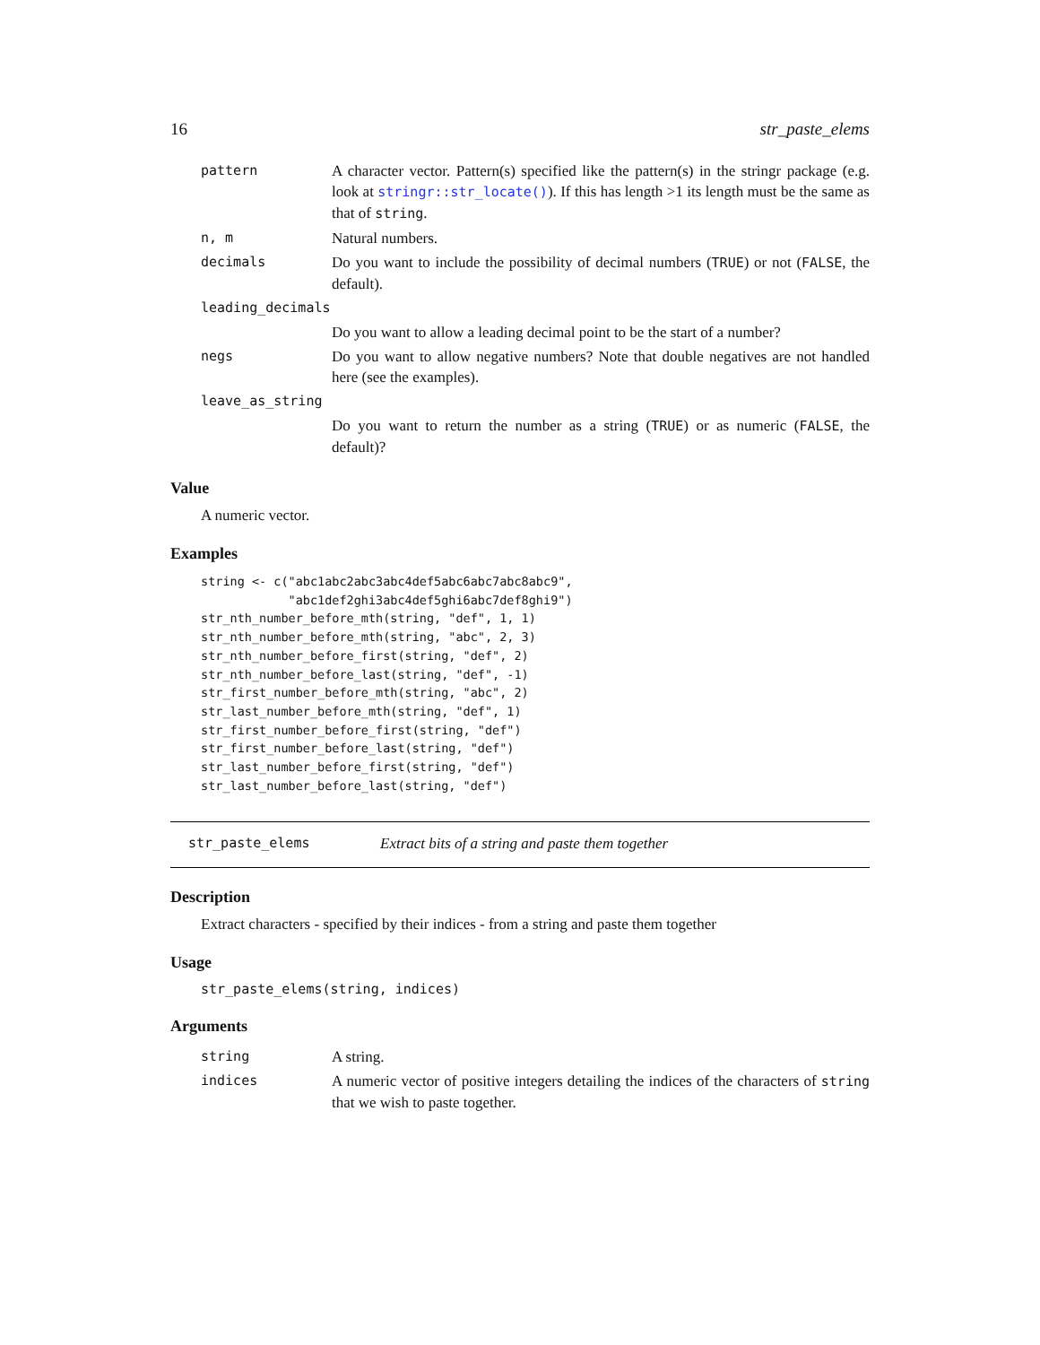16 str_paste_elems
| pattern | A character vector. Pattern(s) specified like the pattern(s) in the stringr package (e.g. look at stringr::str_locate() ). If this has length >1 its length must be the same as that of string . |
| n, m | Natural numbers. |
| decimals | Do you want to include the possibility of decimal numbers ( TRUE ) or not ( FALSE , the default). |
| leading_decimals | |
| | Do you want to allow a leading decimal point to be the start of a number? |
| negs | Do you want to allow negative numbers? Note that double negatives are not handled here (see the examples). |
| leave_as_string | |
| | Do you want to return the number as a string ( TRUE ) or as numeric ( FALSE , the default)? |
Value
A numeric vector.
Examples
string <- c("abc1abc2abc3abc4def5abc6abc7abc8abc9",
            "abc1def2ghi3abc4def5ghi6abc7def8ghi9")
str_nth_number_before_mth(string, "def", 1, 1)
str_nth_number_before_mth(string, "abc", 2, 3)
str_nth_number_before_first(string, "def", 2)
str_nth_number_before_last(string, "def", -1)
str_first_number_before_mth(string, "abc", 2)
str_last_number_before_mth(string, "def", 1)
str_first_number_before_first(string, "def")
str_first_number_before_last(string, "def")
str_last_number_before_first(string, "def")
str_last_number_before_last(string, "def")
str_paste_elems Extract bits of a string and paste them together
Description
Extract characters - specified by their indices - from a string and paste them together
Usage
str_paste_elems(string, indices)
Arguments
| string | A string. |
| indices | A numeric vector of positive integers detailing the indices of the characters of string that we wish to paste together. |